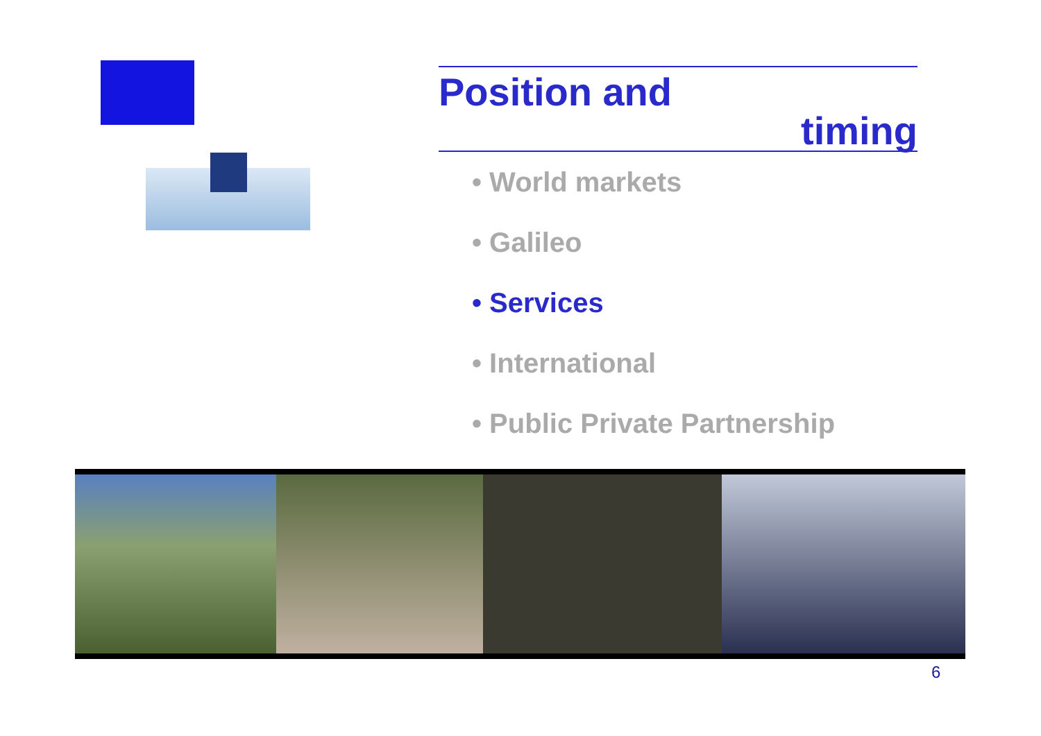Position and
timing
• World markets
• Galileo
• Services
• International
• Public Private Partnership
6